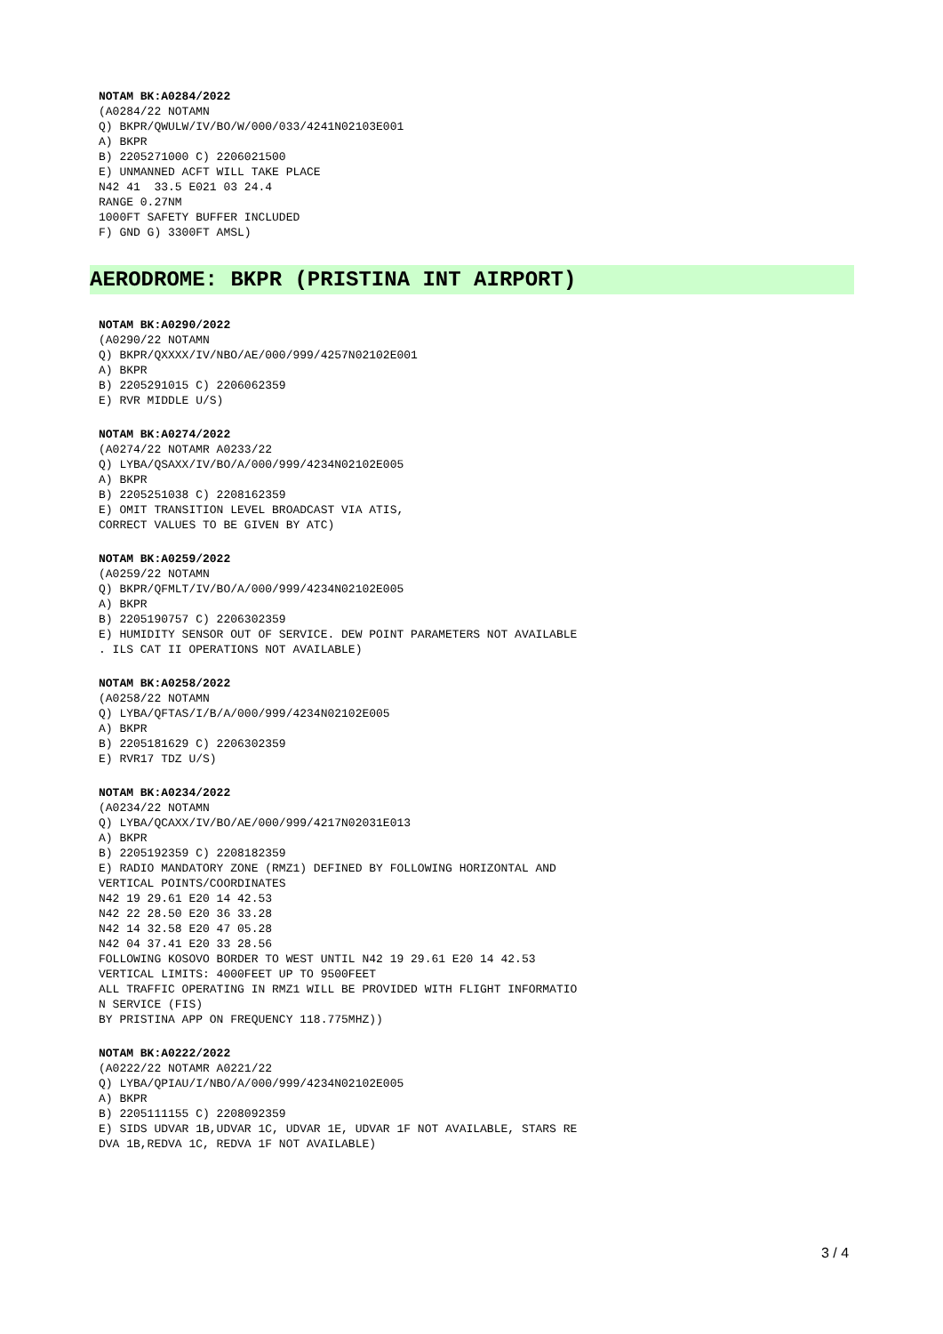NOTAM BK:A0284/2022
(A0284/22 NOTAMN Q) BKPR/QWULW/IV/BO/W/000/033/4241N02103E001 A) BKPR B) 2205271000 C) 2206021500 E) UNMANNED ACFT WILL TAKE PLACE N42 41 33.5 E021 03 24.4 RANGE 0.27NM 1000FT SAFETY BUFFER INCLUDED F) GND G) 3300FT AMSL)
AERODROME: BKPR (PRISTINA INT AIRPORT)
NOTAM BK:A0290/2022
(A0290/22 NOTAMN Q) BKPR/QXXXX/IV/NBO/AE/000/999/4257N02102E001 A) BKPR B) 2205291015 C) 2206062359 E) RVR MIDDLE U/S)
NOTAM BK:A0274/2022
(A0274/22 NOTAMR A0233/22 Q) LYBA/QSAXX/IV/BO/A/000/999/4234N02102E005 A) BKPR B) 2205251038 C) 2208162359 E) OMIT TRANSITION LEVEL BROADCAST VIA ATIS, CORRECT VALUES TO BE GIVEN BY ATC)
NOTAM BK:A0259/2022
(A0259/22 NOTAMN Q) BKPR/QFMLT/IV/BO/A/000/999/4234N02102E005 A) BKPR B) 2205190757 C) 2206302359 E) HUMIDITY SENSOR OUT OF SERVICE. DEW POINT PARAMETERS NOT AVAILABLE . ILS CAT II OPERATIONS NOT AVAILABLE)
NOTAM BK:A0258/2022
(A0258/22 NOTAMN Q) LYBA/QFTAS/I/B/A/000/999/4234N02102E005 A) BKPR B) 2205181629 C) 2206302359 E) RVR17 TDZ U/S)
NOTAM BK:A0234/2022
(A0234/22 NOTAMN Q) LYBA/QCAXX/IV/BO/AE/000/999/4217N02031E013 A) BKPR B) 2205192359 C) 2208182359 E) RADIO MANDATORY ZONE (RMZ1) DEFINED BY FOLLOWING HORIZONTAL AND VERTICAL POINTS/COORDINATES N42 19 29.61 E20 14 42.53 N42 22 28.50 E20 36 33.28 N42 14 32.58 E20 47 05.28 N42 04 37.41 E20 33 28.56 FOLLOWING KOSOVO BORDER TO WEST UNTIL N42 19 29.61 E20 14 42.53 VERTICAL LIMITS: 4000FEET UP TO 9500FEET ALL TRAFFIC OPERATING IN RMZ1 WILL BE PROVIDED WITH FLIGHT INFORMATIO N SERVICE (FIS) BY PRISTINA APP ON FREQUENCY 118.775MHZ))
NOTAM BK:A0222/2022
(A0222/22 NOTAMR A0221/22 Q) LYBA/QPIAU/I/NBO/A/000/999/4234N02102E005 A) BKPR B) 2205111155 C) 2208092359 E) SIDS UDVAR 1B,UDVAR 1C, UDVAR 1E, UDVAR 1F NOT AVAILABLE, STARS RE DVA 1B,REDVA 1C, REDVA 1F NOT AVAILABLE)
3 / 4